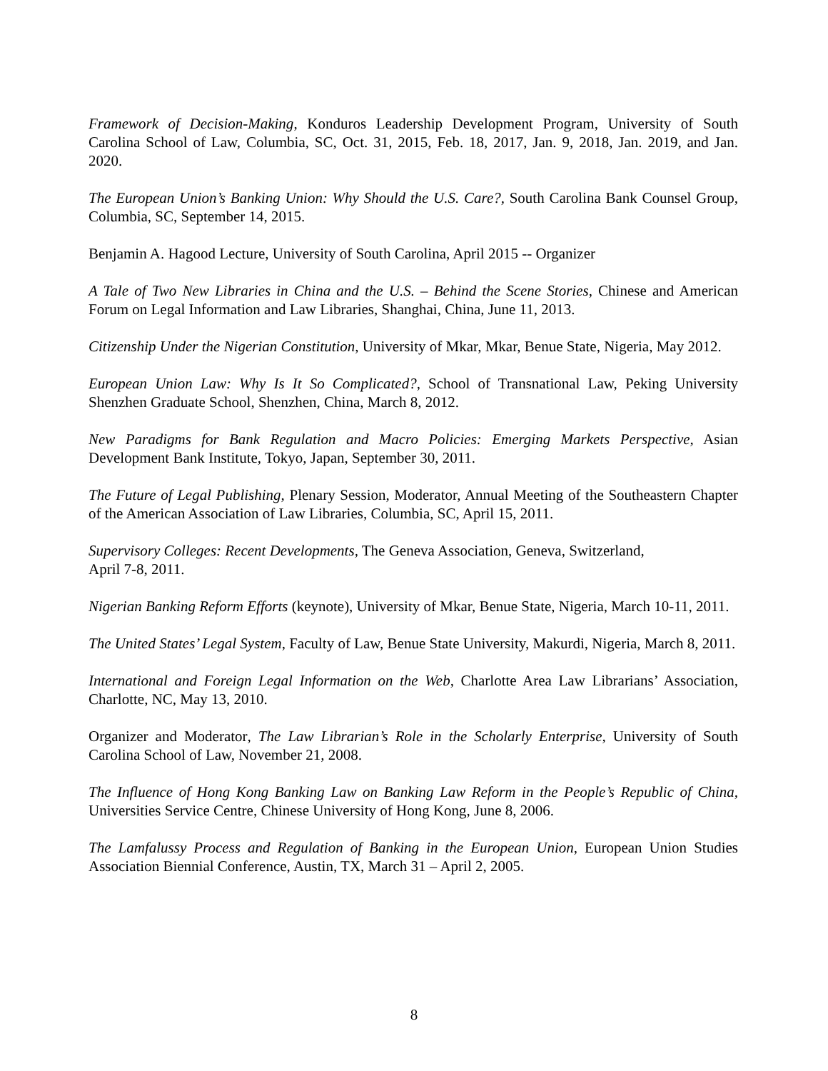Framework of Decision-Making, Konduros Leadership Development Program, University of South Carolina School of Law, Columbia, SC, Oct. 31, 2015, Feb. 18, 2017, Jan. 9, 2018, Jan. 2019, and Jan. 2020.
The European Union’s Banking Union: Why Should the U.S. Care?, South Carolina Bank Counsel Group, Columbia, SC, September 14, 2015.
Benjamin A. Hagood Lecture, University of South Carolina, April 2015 -- Organizer
A Tale of Two New Libraries in China and the U.S. – Behind the Scene Stories, Chinese and American Forum on Legal Information and Law Libraries, Shanghai, China, June 11, 2013.
Citizenship Under the Nigerian Constitution, University of Mkar, Mkar, Benue State, Nigeria, May 2012.
European Union Law: Why Is It So Complicated?, School of Transnational Law, Peking University Shenzhen Graduate School, Shenzhen, China, March 8, 2012.
New Paradigms for Bank Regulation and Macro Policies: Emerging Markets Perspective, Asian Development Bank Institute, Tokyo, Japan, September 30, 2011.
The Future of Legal Publishing, Plenary Session, Moderator, Annual Meeting of the Southeastern Chapter of the American Association of Law Libraries, Columbia, SC, April 15, 2011.
Supervisory Colleges: Recent Developments, The Geneva Association, Geneva, Switzerland,
April 7-8, 2011.
Nigerian Banking Reform Efforts (keynote), University of Mkar, Benue State, Nigeria, March 10-11, 2011.
The United States’ Legal System, Faculty of Law, Benue State University, Makurdi, Nigeria, March 8, 2011.
International and Foreign Legal Information on the Web, Charlotte Area Law Librarians’ Association, Charlotte, NC, May 13, 2010.
Organizer and Moderator, The Law Librarian’s Role in the Scholarly Enterprise, University of South Carolina School of Law, November 21, 2008.
The Influence of Hong Kong Banking Law on Banking Law Reform in the People’s Republic of China, Universities Service Centre, Chinese University of Hong Kong, June 8, 2006.
The Lamfalussy Process and Regulation of Banking in the European Union, European Union Studies Association Biennial Conference, Austin, TX, March 31 – April 2, 2005.
8